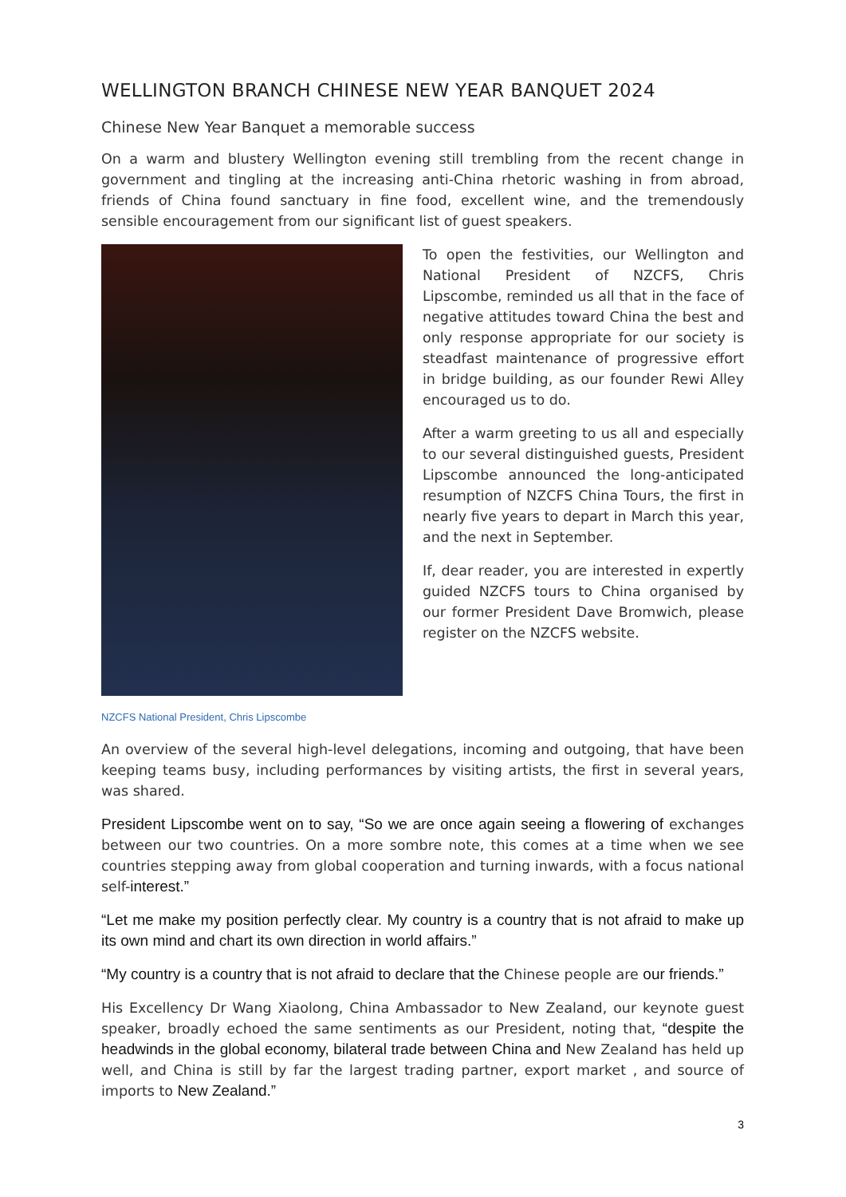WELLINGTON BRANCH CHINESE NEW YEAR BANQUET 2024
Chinese New Year Banquet a memorable success
On a warm and blustery Wellington evening still trembling from the recent change in government and tingling at the increasing anti-China rhetoric washing in from abroad, friends of China found sanctuary in fine food, excellent wine, and the tremendously sensible encouragement from our significant list of guest speakers.
To open the festivities, our Wellington and National President of NZCFS, Chris Lipscombe, reminded us all that in the face of negative attitudes toward China the best and only response appropriate for our society is steadfast maintenance of progressive effort in bridge building, as our founder Rewi Alley encouraged us to do.
After a warm greeting to us all and especially to our several distinguished guests, President Lipscombe announced the long-anticipated resumption of NZCFS China Tours, the first in nearly five years to depart in March this year, and the next in September.
If, dear reader, you are interested in expertly guided NZCFS tours to China organised by our former President Dave Bromwich, please register on the NZCFS website.
NZCFS National President, Chris Lipscombe
An overview of the several high-level delegations, incoming and outgoing, that have been keeping teams busy, including performances by visiting artists, the first in several years, was shared.
President Lipscombe went on to say, “So we are once again seeing a flowering of exchanges between our two countries. On a more sombre note, this comes at a time when we see countries stepping away from global cooperation and turning inwards, with a focus national self-interest.”
“Let me make my position perfectly clear. My country is a country that is not afraid to make up its own mind and chart its own direction in world affairs.”
“My country is a country that is not afraid to declare that the Chinese people are our friends.”
His Excellency Dr Wang Xiaolong, China Ambassador to New Zealand, our keynote guest speaker, broadly echoed the same sentiments as our President, noting that, “despite the headwinds in the global economy, bilateral trade between China and New Zealand has held up well, and China is still by far the largest trading partner, export market , and source of imports to New Zealand.”
3